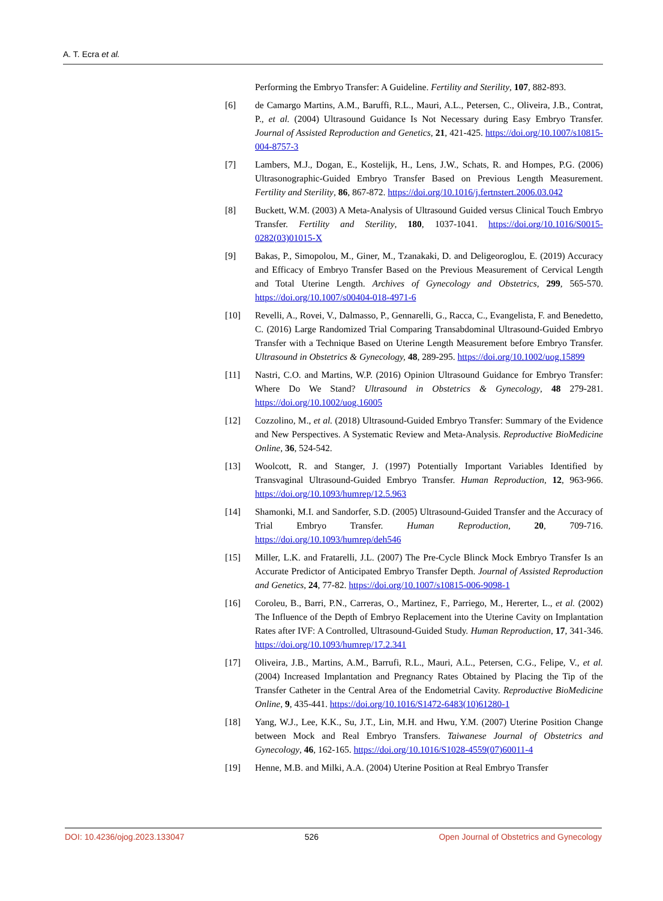A. T. Ecra et al.
Performing the Embryo Transfer: A Guideline. Fertility and Sterility, 107, 882-893.
[6] de Camargo Martins, A.M., Baruffi, R.L., Mauri, A.L., Petersen, C., Oliveira, J.B., Contrat, P., et al. (2004) Ultrasound Guidance Is Not Necessary during Easy Embryo Transfer. Journal of Assisted Reproduction and Genetics, 21, 421-425. https://doi.org/10.1007/s10815-004-8757-3
[7] Lambers, M.J., Dogan, E., Kostelijk, H., Lens, J.W., Schats, R. and Hompes, P.G. (2006) Ultrasonographic-Guided Embryo Transfer Based on Previous Length Measurement. Fertility and Sterility, 86, 867-872. https://doi.org/10.1016/j.fertnstert.2006.03.042
[8] Buckett, W.M. (2003) A Meta-Analysis of Ultrasound Guided versus Clinical Touch Embryo Transfer. Fertility and Sterility, 180, 1037-1041. https://doi.org/10.1016/S0015-0282(03)01015-X
[9] Bakas, P., Simopolou, M., Giner, M., Tzanakaki, D. and Deligeoroglou, E. (2019) Accuracy and Efficacy of Embryo Transfer Based on the Previous Measurement of Cervical Length and Total Uterine Length. Archives of Gynecology and Obstetrics, 299, 565-570. https://doi.org/10.1007/s00404-018-4971-6
[10] Revelli, A., Rovei, V., Dalmasso, P., Gennarelli, G., Racca, C., Evangelista, F. and Benedetto, C. (2016) Large Randomized Trial Comparing Transabdominal Ultrasound-Guided Embryo Transfer with a Technique Based on Uterine Length Measurement before Embryo Transfer. Ultrasound in Obstetrics & Gynecology, 48, 289-295. https://doi.org/10.1002/uog.15899
[11] Nastri, C.O. and Martins, W.P. (2016) Opinion Ultrasound Guidance for Embryo Transfer: Where Do We Stand? Ultrasound in Obstetrics & Gynecology, 48 279-281. https://doi.org/10.1002/uog.16005
[12] Cozzolino, M., et al. (2018) Ultrasound-Guided Embryo Transfer: Summary of the Evidence and New Perspectives. A Systematic Review and Meta-Analysis. Reproductive BioMedicine Online, 36, 524-542.
[13] Woolcott, R. and Stanger, J. (1997) Potentially Important Variables Identified by Transvaginal Ultrasound-Guided Embryo Transfer. Human Reproduction, 12, 963-966. https://doi.org/10.1093/humrep/12.5.963
[14] Shamonki, M.I. and Sandorfer, S.D. (2005) Ultrasound-Guided Transfer and the Accuracy of Trial Embryo Transfer. Human Reproduction, 20, 709-716. https://doi.org/10.1093/humrep/deh546
[15] Miller, L.K. and Fratarelli, J.L. (2007) The Pre-Cycle Blinck Mock Embryo Transfer Is an Accurate Predictor of Anticipated Embryo Transfer Depth. Journal of Assisted Reproduction and Genetics, 24, 77-82. https://doi.org/10.1007/s10815-006-9098-1
[16] Coroleu, B., Barri, P.N., Carreras, O., Martinez, F., Parriego, M., Hererter, L., et al. (2002) The Influence of the Depth of Embryo Replacement into the Uterine Cavity on Implantation Rates after IVF: A Controlled, Ultrasound-Guided Study. Human Reproduction, 17, 341-346. https://doi.org/10.1093/humrep/17.2.341
[17] Oliveira, J.B., Martins, A.M., Barrufi, R.L., Mauri, A.L., Petersen, C.G., Felipe, V., et al. (2004) Increased Implantation and Pregnancy Rates Obtained by Placing the Tip of the Transfer Catheter in the Central Area of the Endometrial Cavity. Reproductive BioMedicine Online, 9, 435-441. https://doi.org/10.1016/S1472-6483(10)61280-1
[18] Yang, W.J., Lee, K.K., Su, J.T., Lin, M.H. and Hwu, Y.M. (2007) Uterine Position Change between Mock and Real Embryo Transfers. Taiwanese Journal of Obstetrics and Gynecology, 46, 162-165. https://doi.org/10.1016/S1028-4559(07)60011-4
[19] Henne, M.B. and Milki, A.A. (2004) Uterine Position at Real Embryo Transfer
DOI: 10.4236/ojog.2023.133047 526 Open Journal of Obstetrics and Gynecology